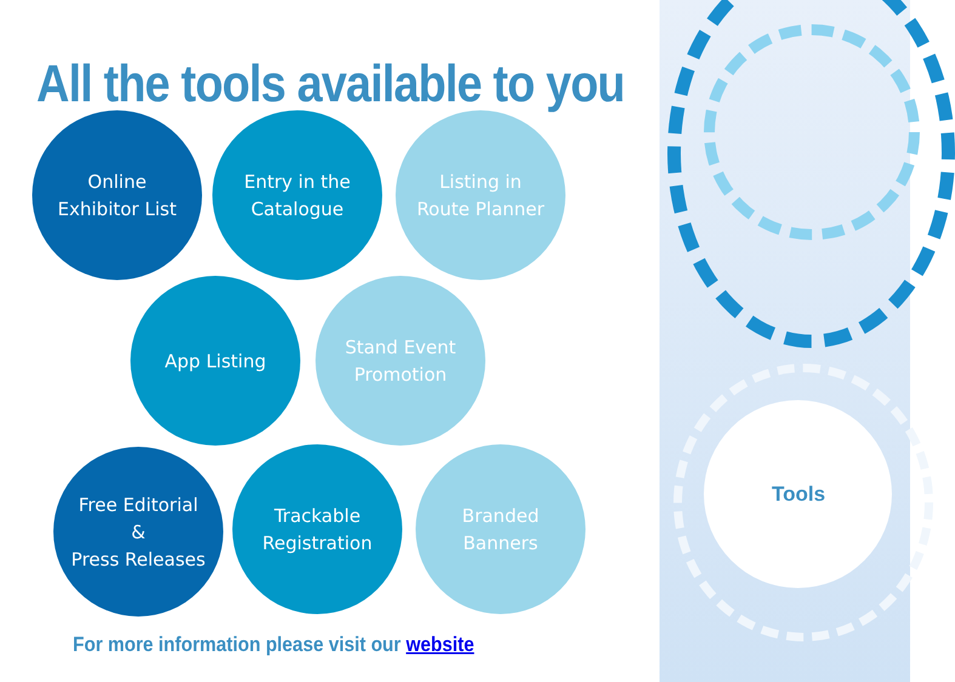All the tools available to you
Online
Exhibitor List
Entry in the
Catalogue
Listing in
Route Planner
App Listing
Stand Event
Promotion
Free Editorial
&
Press Releases
Trackable
Registration
Branded
Banners
Tools
For more information please visit our website